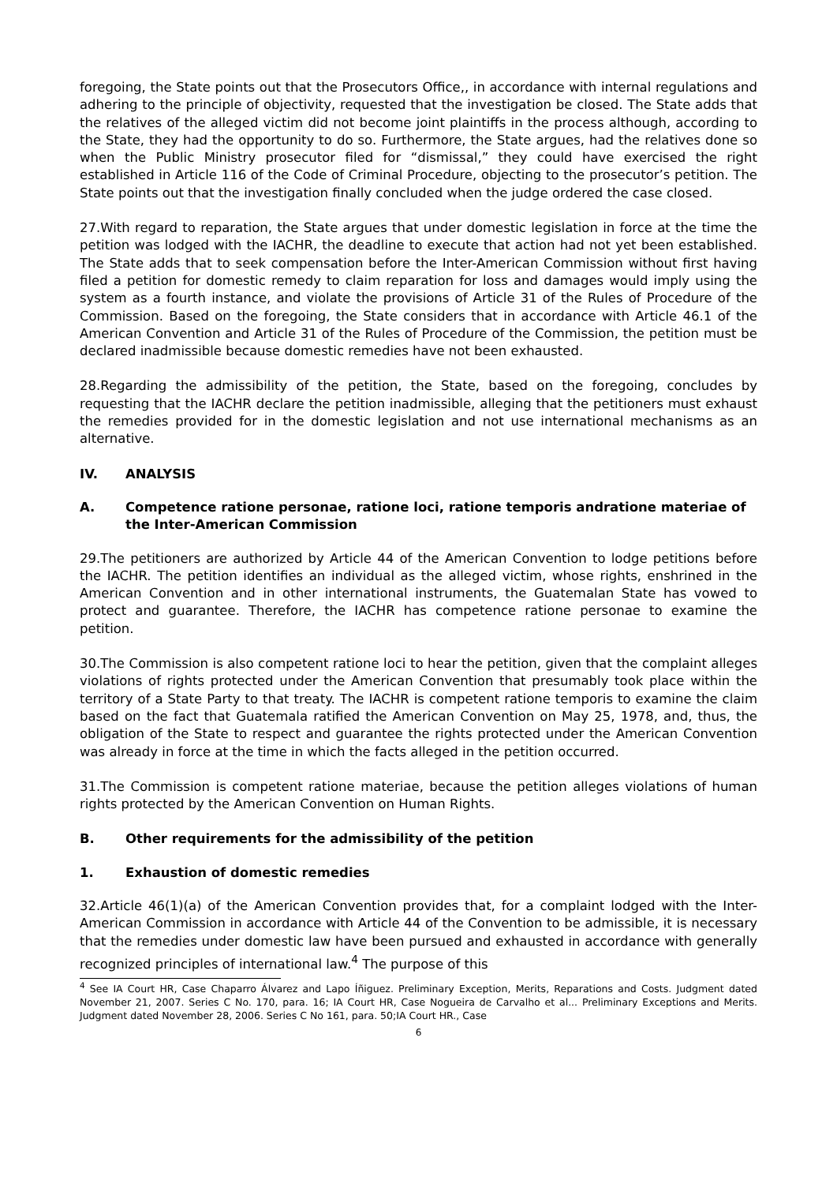foregoing, the State points out that the Prosecutors Office,, in accordance with internal regulations and adhering to the principle of objectivity, requested that the investigation be closed. The State adds that the relatives of the alleged victim did not become joint plaintiffs in the process although, according to the State, they had the opportunity to do so. Furthermore, the State argues, had the relatives done so when the Public Ministry prosecutor filed for “dismissal,” they could have exercised the right established in Article 116 of the Code of Criminal Procedure, objecting to the prosecutor’s petition. The State points out that the investigation finally concluded when the judge ordered the case closed.
27.With regard to reparation, the State argues that under domestic legislation in force at the time the petition was lodged with the IACHR, the deadline to execute that action had not yet been established. The State adds that to seek compensation before the Inter-American Commission without first having filed a petition for domestic remedy to claim reparation for loss and damages would imply using the system as a fourth instance, and violate the provisions of Article 31 of the Rules of Procedure of the Commission. Based on the foregoing, the State considers that in accordance with Article 46.1 of the American Convention and Article 31 of the Rules of Procedure of the Commission, the petition must be declared inadmissible because domestic remedies have not been exhausted.
28.Regarding the admissibility of the petition, the State, based on the foregoing, concludes by requesting that the IACHR declare the petition inadmissible, alleging that the petitioners must exhaust the remedies provided for in the domestic legislation and not use international mechanisms as an alternative.
IV. ANALYSIS
A. Competence ratione personae, ratione loci, ratione temporis andratione materiae of the Inter-American Commission
29.The petitioners are authorized by Article 44 of the American Convention to lodge petitions before the IACHR. The petition identifies an individual as the alleged victim, whose rights, enshrined in the American Convention and in other international instruments, the Guatemalan State has vowed to protect and guarantee. Therefore, the IACHR has competence ratione personae to examine the petition.
30.The Commission is also competent ratione loci to hear the petition, given that the complaint alleges violations of rights protected under the American Convention that presumably took place within the territory of a State Party to that treaty. The IACHR is competent ratione temporis to examine the claim based on the fact that Guatemala ratified the American Convention on May 25, 1978, and, thus, the obligation of the State to respect and guarantee the rights protected under the American Convention was already in force at the time in which the facts alleged in the petition occurred.
31.The Commission is competent ratione materiae, because the petition alleges violations of human rights protected by the American Convention on Human Rights.
B. Other requirements for the admissibility of the petition
1. Exhaustion of domestic remedies
32.Article 46(1)(a) of the American Convention provides that, for a complaint lodged with the Inter-American Commission in accordance with Article 44 of the Convention to be admissible, it is necessary that the remedies under domestic law have been pursued and exhausted in accordance with generally recognized principles of international law.<sup>4</sup> The purpose of this
<sup>4</sup> See IA Court HR, Case Chaparro Álvarez and Lapo Íñiguez. Preliminary Exception, Merits, Reparations and Costs. Judgment dated November 21, 2007. Series C No. 170, para. 16; IA Court HR, Case Nogueira de Carvalho et al... Preliminary Exceptions and Merits. Judgment dated November 28, 2006. Series C No 161, para. 50;IA Court HR., Case
6